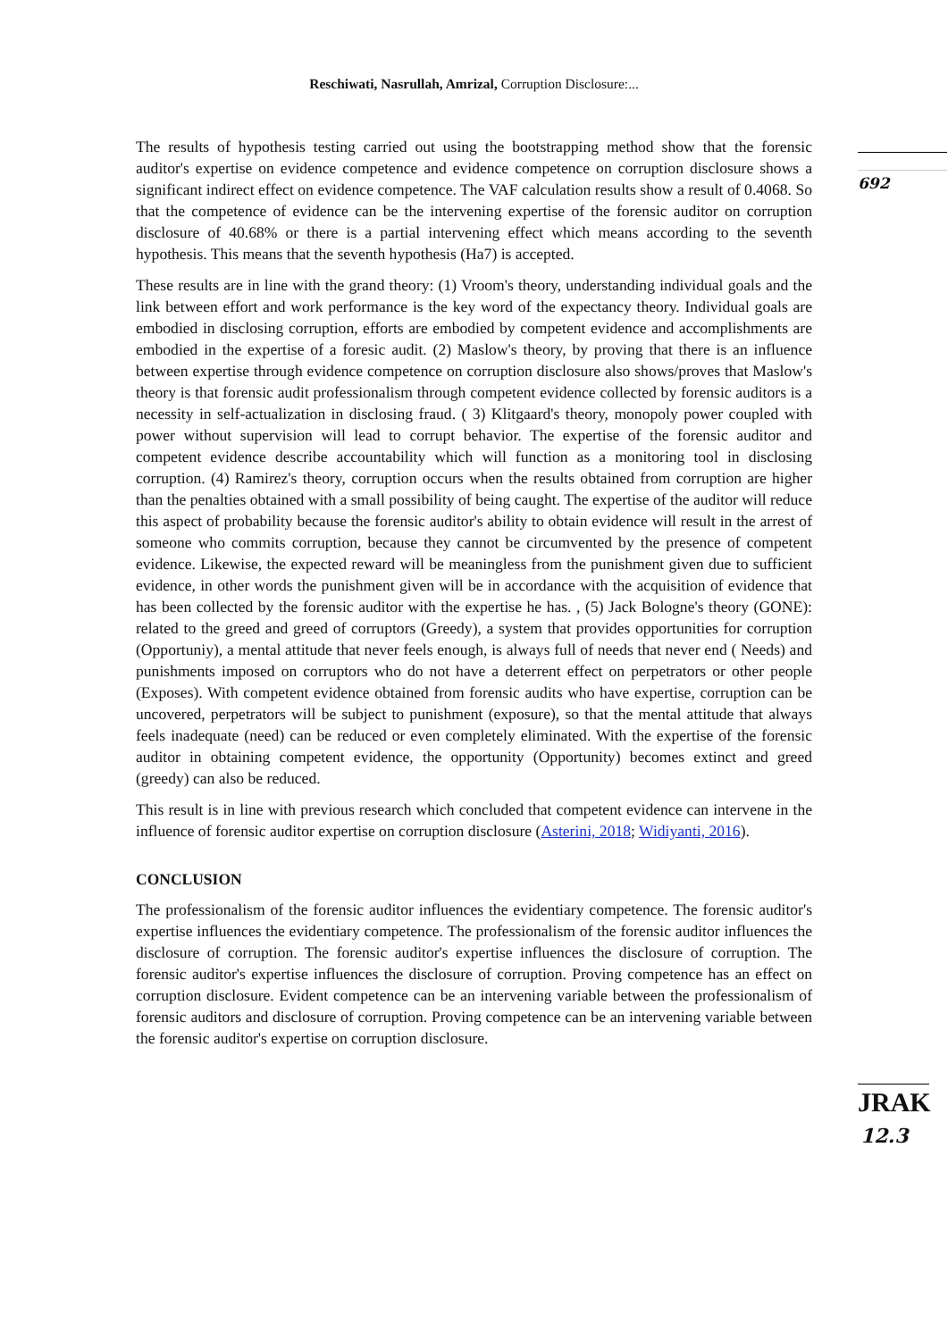Reschiwati, Nasrullah, Amrizal, Corruption Disclosure:...
692
The results of hypothesis testing carried out using the bootstrapping method show that the forensic auditor's expertise on evidence competence and evidence competence on corruption disclosure shows a significant indirect effect on evidence competence. The VAF calculation results show a result of 0.4068. So that the competence of evidence can be the intervening expertise of the forensic auditor on corruption disclosure of 40.68% or there is a partial intervening effect which means according to the seventh hypothesis. This means that the seventh hypothesis (Ha7) is accepted.
These results are in line with the grand theory: (1) Vroom's theory, understanding individual goals and the link between effort and work performance is the key word of the expectancy theory. Individual goals are embodied in disclosing corruption, efforts are embodied by competent evidence and accomplishments are embodied in the expertise of a foresic audit. (2) Maslow's theory, by proving that there is an influence between expertise through evidence competence on corruption disclosure also shows/proves that Maslow's theory is that forensic audit professionalism through competent evidence collected by forensic auditors is a necessity in self-actualization in disclosing fraud. ( 3) Klitgaard's theory, monopoly power coupled with power without supervision will lead to corrupt behavior. The expertise of the forensic auditor and competent evidence describe accountability which will function as a monitoring tool in disclosing corruption. (4) Ramirez's theory, corruption occurs when the results obtained from corruption are higher than the penalties obtained with a small possibility of being caught. The expertise of the auditor will reduce this aspect of probability because the forensic auditor's ability to obtain evidence will result in the arrest of someone who commits corruption, because they cannot be circumvented by the presence of competent evidence. Likewise, the expected reward will be meaningless from the punishment given due to sufficient evidence, in other words the punishment given will be in accordance with the acquisition of evidence that has been collected by the forensic auditor with the expertise he has. , (5) Jack Bologne's theory (GONE): related to the greed and greed of corruptors (Greedy), a system that provides opportunities for corruption (Opportuniy), a mental attitude that never feels enough, is always full of needs that never end ( Needs) and punishments imposed on corruptors who do not have a deterrent effect on perpetrators or other people (Exposes). With competent evidence obtained from forensic audits who have expertise, corruption can be uncovered, perpetrators will be subject to punishment (exposure), so that the mental attitude that always feels inadequate (need) can be reduced or even completely eliminated. With the expertise of the forensic auditor in obtaining competent evidence, the opportunity (Opportunity) becomes extinct and greed (greedy) can also be reduced.
This result is in line with previous research which concluded that competent evidence can intervene in the influence of forensic auditor expertise on corruption disclosure (Asterini, 2018; Widiyanti, 2016).
CONCLUSION
The professionalism of the forensic auditor influences the evidentiary competence. The forensic auditor's expertise influences the evidentiary competence. The professionalism of the forensic auditor influences the disclosure of corruption. The forensic auditor's expertise influences the disclosure of corruption. The forensic auditor's expertise influences the disclosure of corruption. Proving competence has an effect on corruption disclosure. Evident competence can be an intervening variable between the professionalism of forensic auditors and disclosure of corruption. Proving competence can be an intervening variable between the forensic auditor's expertise on corruption disclosure.
JRAK
12.3